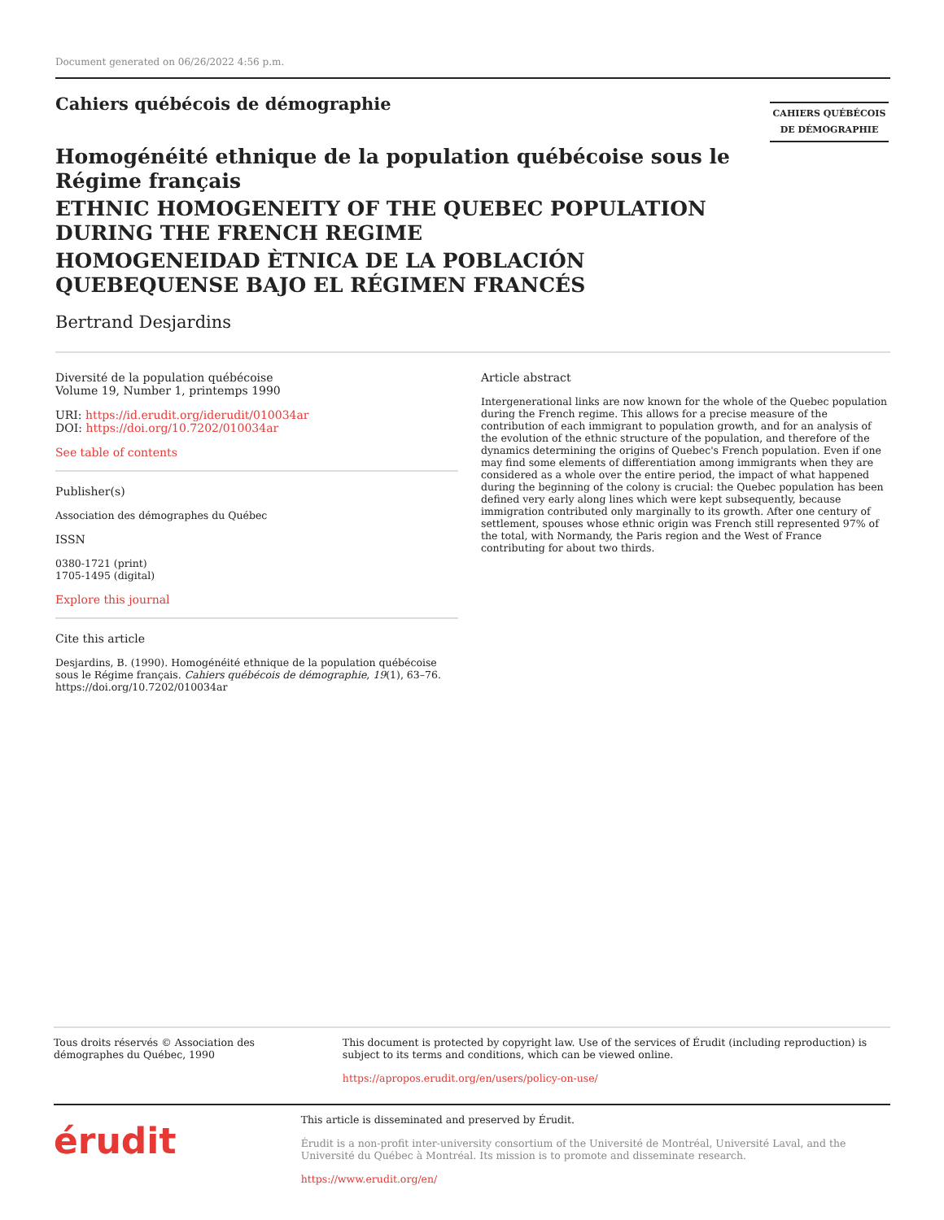Document generated on 06/26/2022 4:56 p.m.
Cahiers québécois de démographie
CAHIERS QUÉBÉCOIS
DE DÉMOGRAPHIE
Homogénéité ethnique de la population québécoise sous le Régime français
ETHNIC HOMOGENEITY OF THE QUEBEC POPULATION DURING THE FRENCH REGIME
HOMOGENEIDAD ÈTNICA DE LA POBLACIÓN QUEBEQUENSE BAJO EL RÉGIMEN FRANCÉS
Bertrand Desjardins
Diversité de la population québécoise
Volume 19, Number 1, printemps 1990
URI: https://id.erudit.org/iderudit/010034ar
DOI: https://doi.org/10.7202/010034ar
See table of contents
Publisher(s)
Association des démographes du Québec
ISSN
0380-1721 (print)
1705-1495 (digital)
Explore this journal
Cite this article
Desjardins, B. (1990). Homogénéité ethnique de la population québécoise sous le Régime français. Cahiers québécois de démographie, 19(1), 63–76. https://doi.org/10.7202/010034ar
Article abstract
Intergenerational links are now known for the whole of the Quebec population during the French regime. This allows for a precise measure of the contribution of each immigrant to population growth, and for an analysis of the evolution of the ethnic structure of the population, and therefore of the dynamics determining the origins of Quebec's French population. Even if one may find some elements of differentiation among immigrants when they are considered as a whole over the entire period, the impact of what happened during the beginning of the colony is crucial: the Quebec population has been defined very early along lines which were kept subsequently, because immigration contributed only marginally to its growth. After one century of settlement, spouses whose ethnic origin was French still represented 97% of the total, with Normandy, the Paris region and the West of France contributing for about two thirds.
Tous droits réservés © Association des démographes du Québec, 1990
This document is protected by copyright law. Use of the services of Érudit (including reproduction) is subject to its terms and conditions, which can be viewed online.
https://apropos.erudit.org/en/users/policy-on-use/
érudit
This article is disseminated and preserved by Érudit.
Érudit is a non-profit inter-university consortium of the Université de Montréal, Université Laval, and the Université du Québec à Montréal. Its mission is to promote and disseminate research.
https://www.erudit.org/en/